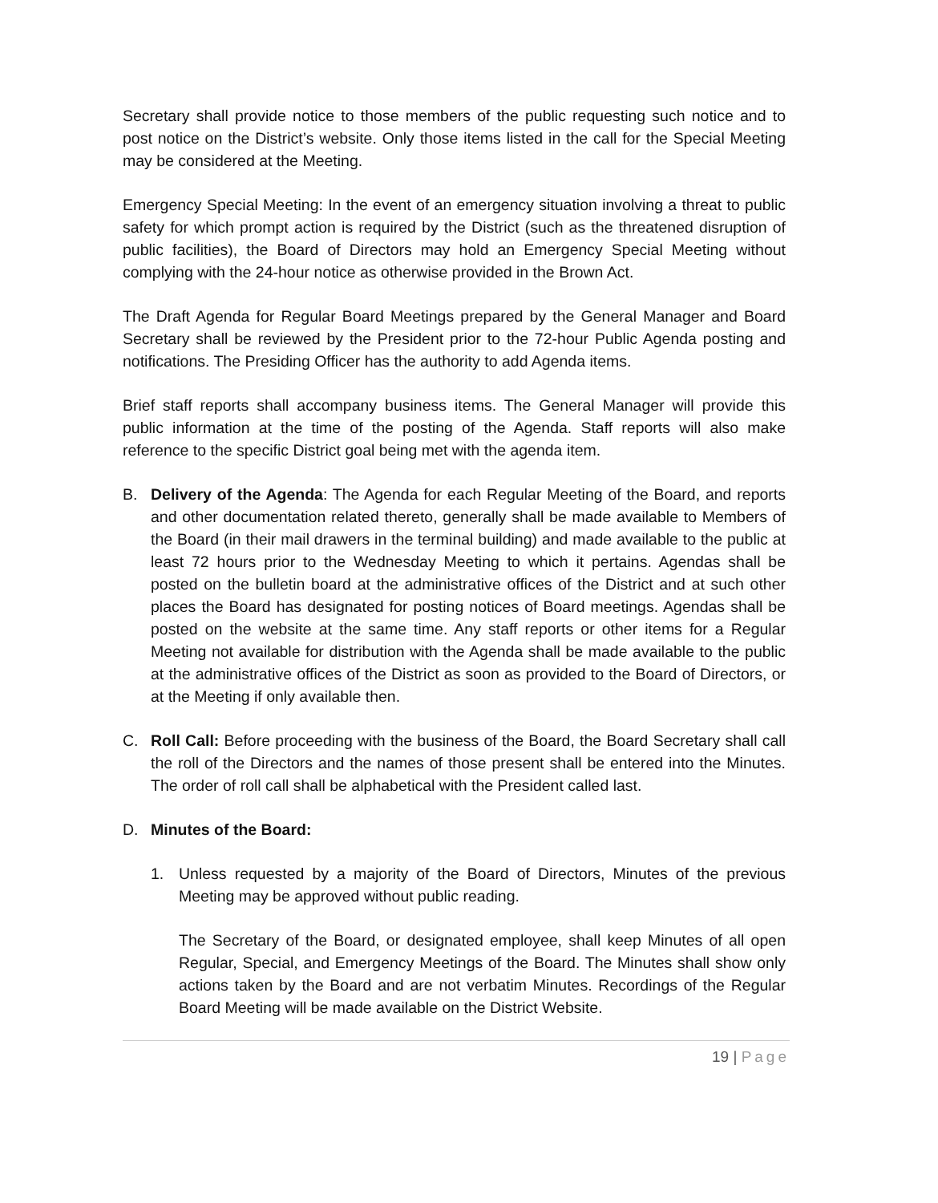Secretary shall provide notice to those members of the public requesting such notice and to post notice on the District’s website. Only those items listed in the call for the Special Meeting may be considered at the Meeting.
Emergency Special Meeting: In the event of an emergency situation involving a threat to public safety for which prompt action is required by the District (such as the threatened disruption of public facilities), the Board of Directors may hold an Emergency Special Meeting without complying with the 24-hour notice as otherwise provided in the Brown Act.
The Draft Agenda for Regular Board Meetings prepared by the General Manager and Board Secretary shall be reviewed by the President prior to the 72-hour Public Agenda posting and notifications. The Presiding Officer has the authority to add Agenda items.
Brief staff reports shall accompany business items. The General Manager will provide this public information at the time of the posting of the Agenda. Staff reports will also make reference to the specific District goal being met with the agenda item.
B. Delivery of the Agenda: The Agenda for each Regular Meeting of the Board, and reports and other documentation related thereto, generally shall be made available to Members of the Board (in their mail drawers in the terminal building) and made available to the public at least 72 hours prior to the Wednesday Meeting to which it pertains. Agendas shall be posted on the bulletin board at the administrative offices of the District and at such other places the Board has designated for posting notices of Board meetings. Agendas shall be posted on the website at the same time. Any staff reports or other items for a Regular Meeting not available for distribution with the Agenda shall be made available to the public at the administrative offices of the District as soon as provided to the Board of Directors, or at the Meeting if only available then.
C. Roll Call: Before proceeding with the business of the Board, the Board Secretary shall call the roll of the Directors and the names of those present shall be entered into the Minutes. The order of roll call shall be alphabetical with the President called last.
D. Minutes of the Board:
1. Unless requested by a majority of the Board of Directors, Minutes of the previous Meeting may be approved without public reading.
The Secretary of the Board, or designated employee, shall keep Minutes of all open Regular, Special, and Emergency Meetings of the Board. The Minutes shall show only actions taken by the Board and are not verbatim Minutes. Recordings of the Regular Board Meeting will be made available on the District Website.
19 | Page